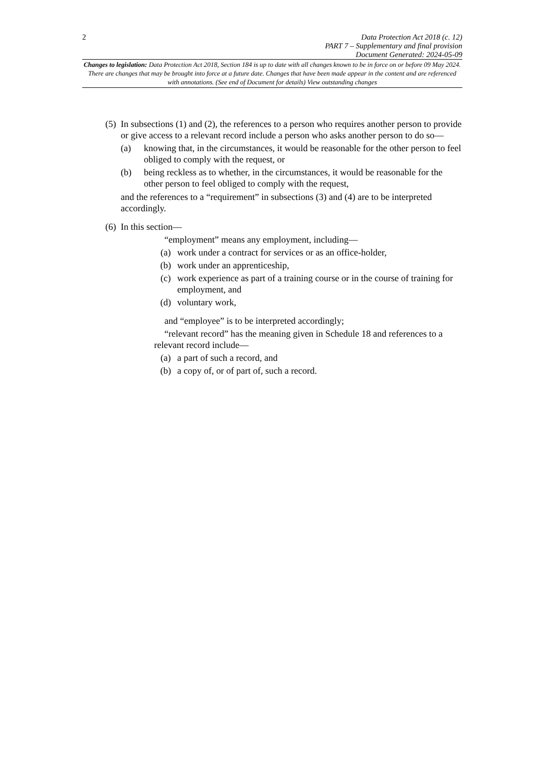2 Data Protection Act 2018 (c. 12)
PART 7 – Supplementary and final provision
Document Generated: 2024-05-09
Changes to legislation: Data Protection Act 2018, Section 184 is up to date with all changes known to be in force on or before 09 May 2024. There are changes that may be brought into force at a future date. Changes that have been made appear in the content and are referenced with annotations. (See end of Document for details) View outstanding changes
(5)
In subsections (1) and (2), the references to a person who requires another person to provide or give access to a relevant record include a person who asks another person to do so—
(a) knowing that, in the circumstances, it would be reasonable for the other person to feel obliged to comply with the request, or
(b) being reckless as to whether, in the circumstances, it would be reasonable for the other person to feel obliged to comply with the request,
and the references to a “requirement” in subsections (3) and (4) are to be interpreted accordingly.
(6)
In this section—
“employment” means any employment, including—
(a) work under a contract for services or as an office-holder,
(b) work under an apprenticeship,
(c) work experience as part of a training course or in the course of training for employment, and
(d) voluntary work,
and “employee” is to be interpreted accordingly;
“relevant record” has the meaning given in Schedule 18 and references to a relevant record include—
(a) a part of such a record, and
(b) a copy of, or of part of, such a record.